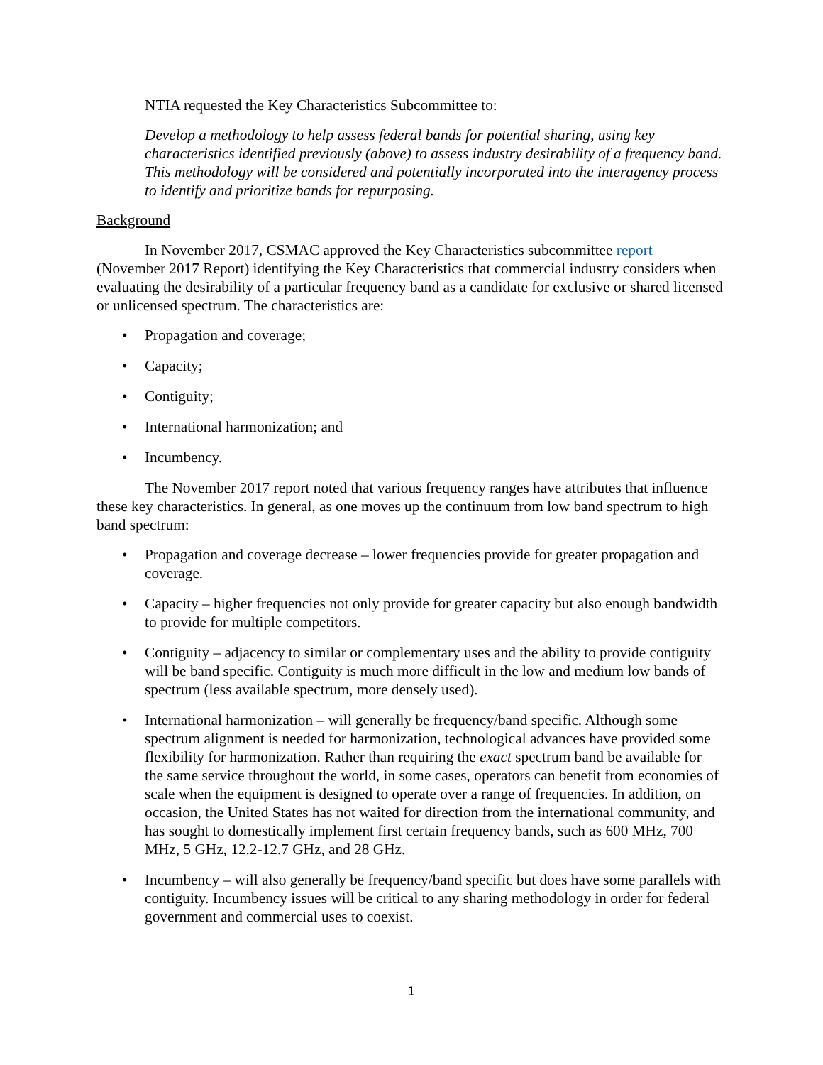NTIA requested the Key Characteristics Subcommittee to:
Develop a methodology to help assess federal bands for potential sharing, using key characteristics identified previously (above) to assess industry desirability of a frequency band. This methodology will be considered and potentially incorporated into the interagency process to identify and prioritize bands for repurposing.
Background
In November 2017, CSMAC approved the Key Characteristics subcommittee report (November 2017 Report) identifying the Key Characteristics that commercial industry considers when evaluating the desirability of a particular frequency band as a candidate for exclusive or shared licensed or unlicensed spectrum. The characteristics are:
• Propagation and coverage;
• Capacity;
• Contiguity;
• International harmonization; and
• Incumbency.
The November 2017 report noted that various frequency ranges have attributes that influence these key characteristics. In general, as one moves up the continuum from low band spectrum to high band spectrum:
• Propagation and coverage decrease – lower frequencies provide for greater propagation and coverage.
• Capacity – higher frequencies not only provide for greater capacity but also enough bandwidth to provide for multiple competitors.
• Contiguity – adjacency to similar or complementary uses and the ability to provide contiguity will be band specific. Contiguity is much more difficult in the low and medium low bands of spectrum (less available spectrum, more densely used).
• International harmonization – will generally be frequency/band specific. Although some spectrum alignment is needed for harmonization, technological advances have provided some flexibility for harmonization. Rather than requiring the exact spectrum band be available for the same service throughout the world, in some cases, operators can benefit from economies of scale when the equipment is designed to operate over a range of frequencies. In addition, on occasion, the United States has not waited for direction from the international community, and has sought to domestically implement first certain frequency bands, such as 600 MHz, 700 MHz, 5 GHz, 12.2-12.7 GHz, and 28 GHz.
• Incumbency – will also generally be frequency/band specific but does have some parallels with contiguity. Incumbency issues will be critical to any sharing methodology in order for federal government and commercial uses to coexist.
1